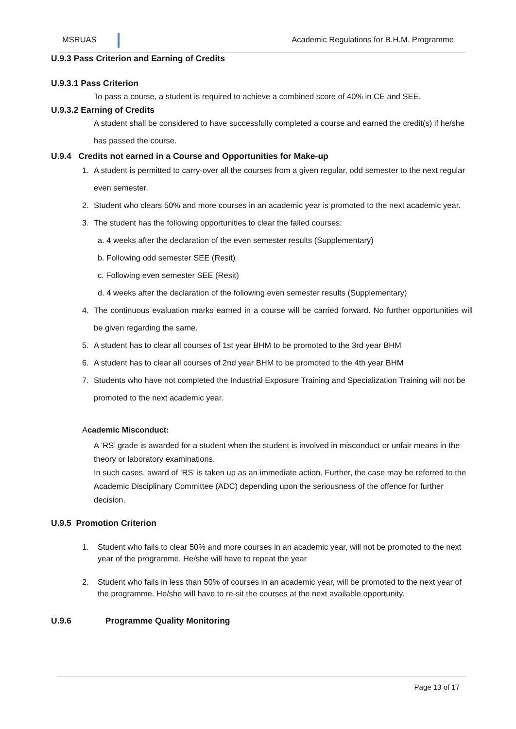MSRUAS
Academic Regulations for B.H.M. Programme
U.9.3 Pass Criterion and Earning of Credits
U.9.3.1 Pass Criterion
To pass a course, a student is required to achieve a combined score of 40% in CE and SEE.
U.9.3.2 Earning of Credits
A student shall be considered to have successfully completed a course and earned the credit(s) if he/she has passed the course.
U.9.4 Credits not earned in a Course and Opportunities for Make-up
1. A student is permitted to carry-over all the courses from a given regular, odd semester to the next regular even semester.
2. Student who clears 50% and more courses in an academic year is promoted to the next academic year.
3. The student has the following opportunities to clear the failed courses:
a. 4 weeks after the declaration of the even semester results (Supplementary)
b. Following odd semester SEE (Resit)
c. Following even semester SEE (Resit)
d. 4 weeks after the declaration of the following even semester results (Supplementary)
4. The continuous evaluation marks earned in a course will be carried forward. No further opportunities will be given regarding the same.
5. A student has to clear all courses of 1st year BHM to be promoted to the 3rd year BHM
6. A student has to clear all courses of 2nd year BHM to be promoted to the 4th year BHM
7. Students who have not completed the Industrial Exposure Training and Specialization Training will not be promoted to the next academic year.
Academic Misconduct:
A ‘RS’ grade is awarded for a student when the student is involved in misconduct or unfair means in the theory or laboratory examinations.
In such cases, award of ‘RS’ is taken up as an immediate action. Further, the case may be referred to the Academic Disciplinary Committee (ADC) depending upon the seriousness of the offence for further decision.
U.9.5 Promotion Criterion
1. Student who fails to clear 50% and more courses in an academic year, will not be promoted to the next year of the programme. He/she will have to repeat the year
2. Student who fails in less than 50% of courses in an academic year, will be promoted to the next year of the programme. He/she will have to re-sit the courses at the next available opportunity.
U.9.6 Programme Quality Monitoring
Page 13 of 17